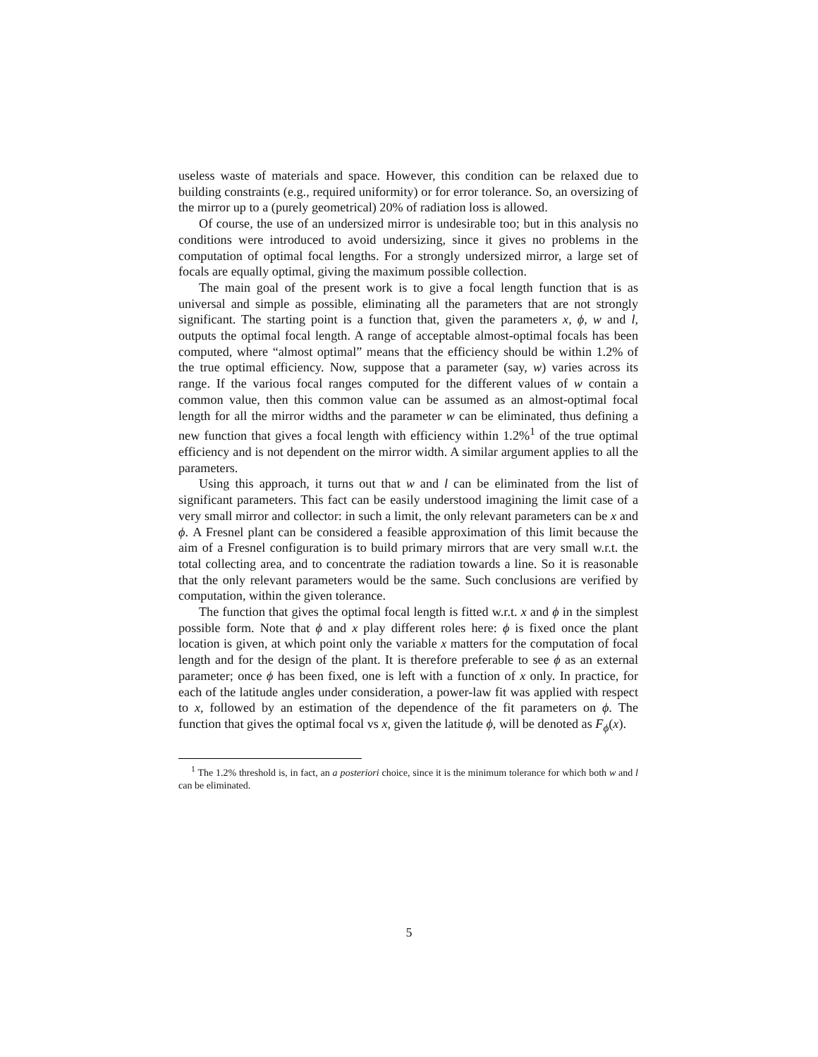useless waste of materials and space. However, this condition can be relaxed due to building constraints (e.g., required uniformity) or for error tolerance. So, an oversizing of the mirror up to a (purely geometrical) 20% of radiation loss is allowed.
Of course, the use of an undersized mirror is undesirable too; but in this analysis no conditions were introduced to avoid undersizing, since it gives no problems in the computation of optimal focal lengths. For a strongly undersized mirror, a large set of focals are equally optimal, giving the maximum possible collection.
The main goal of the present work is to give a focal length function that is as universal and simple as possible, eliminating all the parameters that are not strongly significant. The starting point is a function that, given the parameters x, ϕ, w and l, outputs the optimal focal length. A range of acceptable almost-optimal focals has been computed, where “almost optimal” means that the efficiency should be within 1.2% of the true optimal efficiency. Now, suppose that a parameter (say, w) varies across its range. If the various focal ranges computed for the different values of w contain a common value, then this common value can be assumed as an almost-optimal focal length for all the mirror widths and the parameter w can be eliminated, thus defining a new function that gives a focal length with efficiency within 1.2%<sup>1</sup> of the true optimal efficiency and is not dependent on the mirror width. A similar argument applies to all the parameters.
Using this approach, it turns out that w and l can be eliminated from the list of significant parameters. This fact can be easily understood imagining the limit case of a very small mirror and collector: in such a limit, the only relevant parameters can be x and ϕ. A Fresnel plant can be considered a feasible approximation of this limit because the aim of a Fresnel configuration is to build primary mirrors that are very small w.r.t. the total collecting area, and to concentrate the radiation towards a line. So it is reasonable that the only relevant parameters would be the same. Such conclusions are verified by computation, within the given tolerance.
The function that gives the optimal focal length is fitted w.r.t. x and ϕ in the simplest possible form. Note that ϕ and x play different roles here: ϕ is fixed once the plant location is given, at which point only the variable x matters for the computation of focal length and for the design of the plant. It is therefore preferable to see ϕ as an external parameter; once ϕ has been fixed, one is left with a function of x only. In practice, for each of the latitude angles under consideration, a power-law fit was applied with respect to x, followed by an estimation of the dependence of the fit parameters on ϕ. The function that gives the optimal focal vs x, given the latitude ϕ, will be denoted as F<sub>ϕ</sub>(x).
<sup>1</sup> The 1.2% threshold is, in fact, an a posteriori choice, since it is the minimum tolerance for which both w and l can be eliminated.
5